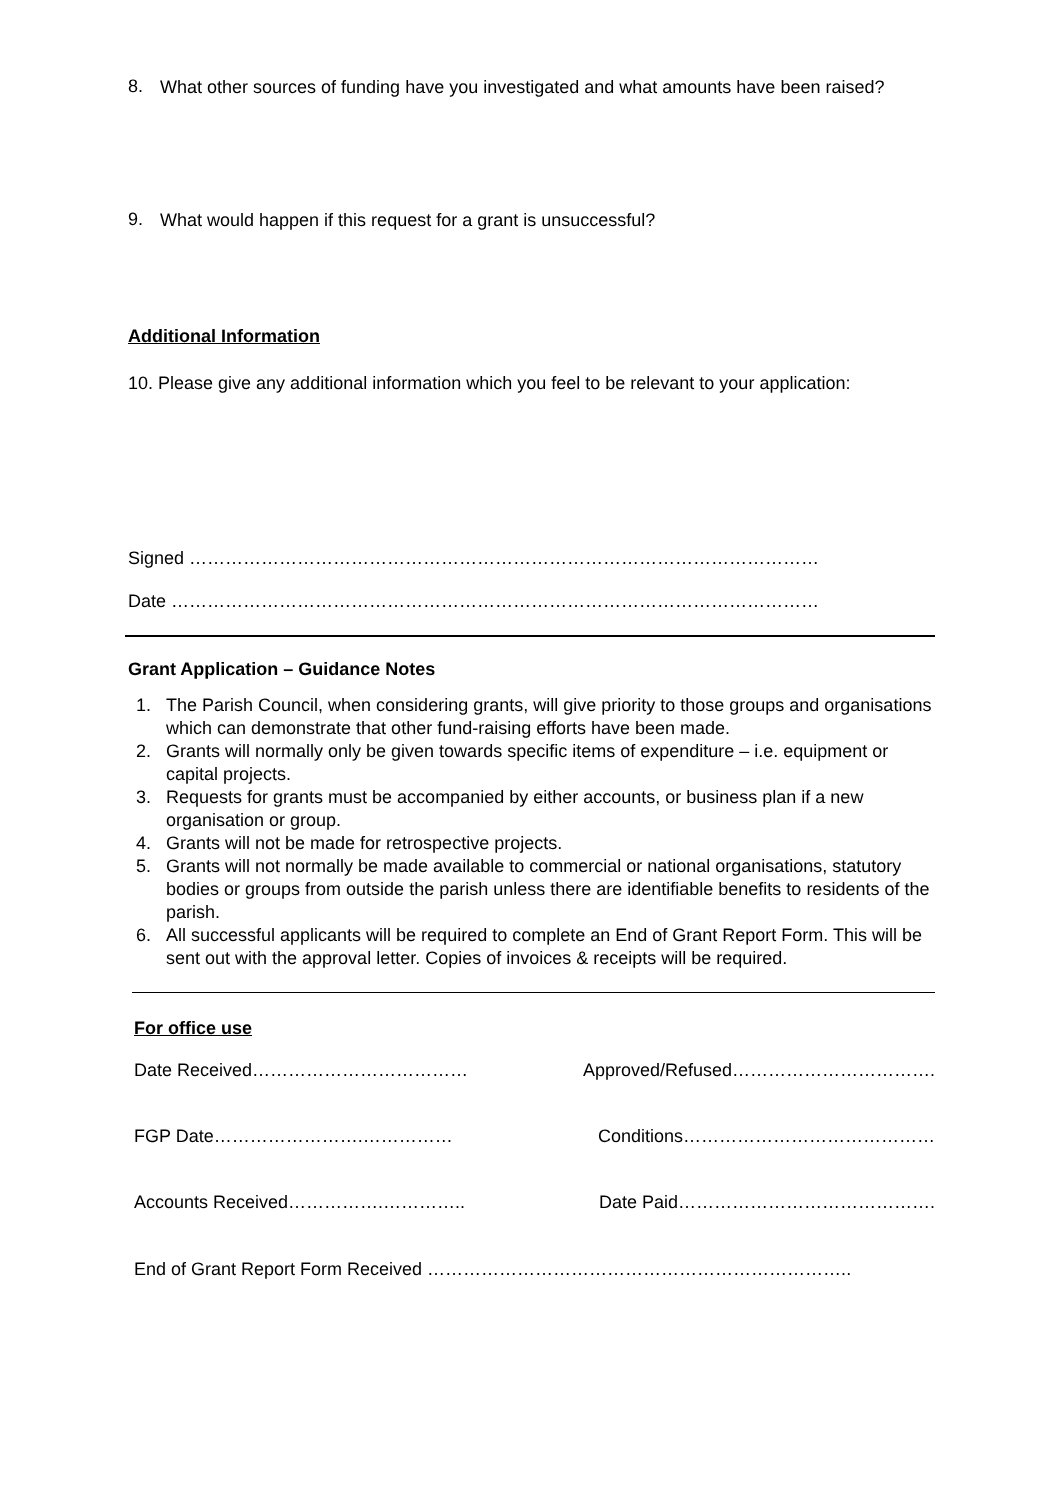8.
What other sources of funding have you investigated and what amounts have been raised?
9.
What would happen if this request for a grant is unsuccessful?
Additional Information
10. Please give any additional information which you feel to be relevant to your application:
Signed ……………………………………………………………………………………………
Date ………………………………………………………………………………………………
Grant Application – Guidance Notes
1. The Parish Council, when considering grants, will give priority to those groups and organisations which can demonstrate that other fund-raising efforts have been made.
2. Grants will normally only be given towards specific items of expenditure – i.e. equipment or capital projects.
3. Requests for grants must be accompanied by either accounts, or business plan if a new organisation or group.
4. Grants will not be made for retrospective projects.
5. Grants will not normally be made available to commercial or national organisations, statutory bodies or groups from outside the parish unless there are identifiable benefits to residents of the parish.
6. All successful applicants will be required to complete an End of Grant Report Form. This will be sent out with the approval letter. Copies of invoices & receipts will be required.
For office use
Date Received……………………………… Approved/Refused…………………………….
FGP Date…………………….…………… Conditions……………………………………
Accounts Received…………….………….. Date Paid…………………………………….
End of Grant Report Form Received ……………………………………………………………..